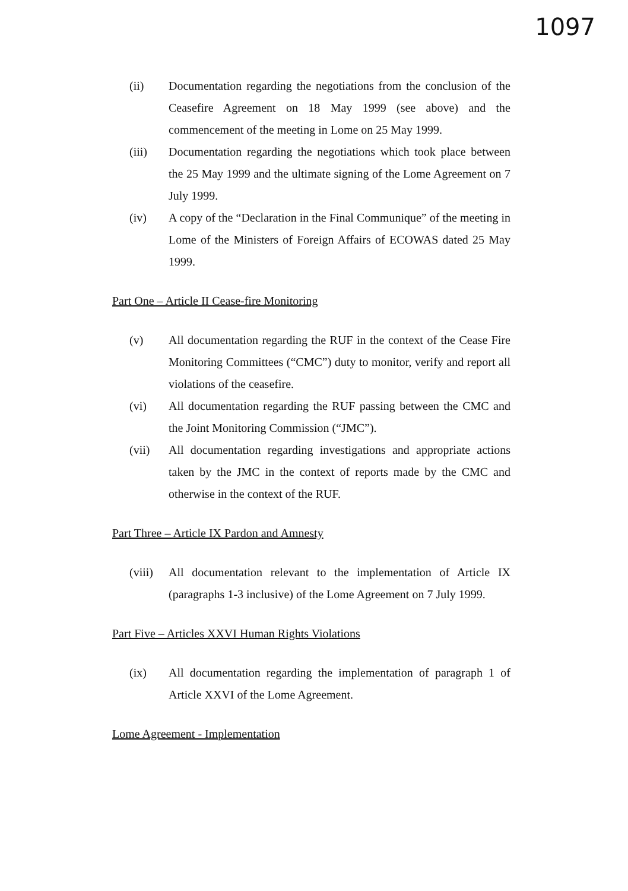1097
(ii) Documentation regarding the negotiations from the conclusion of the Ceasefire Agreement on 18 May 1999 (see above) and the commencement of the meeting in Lome on 25 May 1999.
(iii) Documentation regarding the negotiations which took place between the 25 May 1999 and the ultimate signing of the Lome Agreement on 7 July 1999.
(iv) A copy of the “Declaration in the Final Communique” of the meeting in Lome of the Ministers of Foreign Affairs of ECOWAS dated 25 May 1999.
Part One – Article II Cease-fire Monitoring
(v) All documentation regarding the RUF in the context of the Cease Fire Monitoring Committees (“CMC”) duty to monitor, verify and report all violations of the ceasefire.
(vi) All documentation regarding the RUF passing between the CMC and the Joint Monitoring Commission (“JMC”).
(vii) All documentation regarding investigations and appropriate actions taken by the JMC in the context of reports made by the CMC and otherwise in the context of the RUF.
Part Three – Article IX Pardon and Amnesty
(viii)
All documentation relevant to the implementation of Article IX (paragraphs 1-3 inclusive) of the Lome Agreement on 7 July 1999.
Part Five – Articles XXVI Human Rights Violations
(ix) All documentation regarding the implementation of paragraph 1 of Article XXVI of the Lome Agreement.
Lome Agreement - Implementation